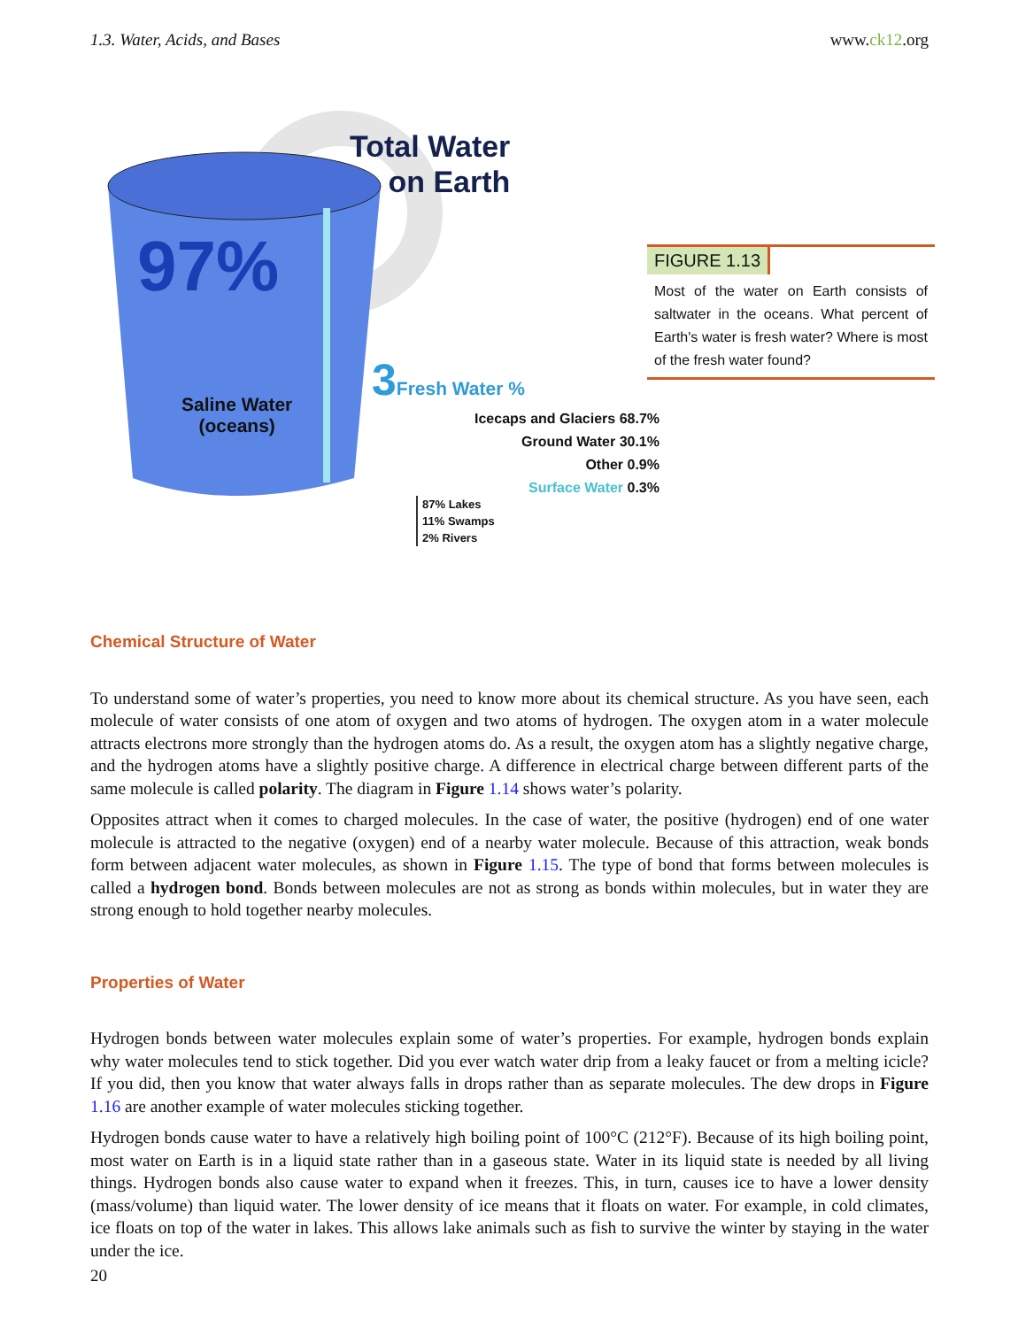1.3. Water, Acids, and Bases www.ck12.org
Total Water
on Earth
97%
Saline Water
(oceans)
3 Fresh Water %
Icecaps and Glaciers 68.7%
Ground Water 30.1%
Other 0.9%
Surface Water 0.3%
87% Lakes
11% Swamps
2% Rivers
FIGURE 1.13
Most of the water on Earth consists of saltwater in the oceans. What percent of Earth's water is fresh water? Where is most of the fresh water found?
Chemical Structure of Water
To understand some of water’s properties, you need to know more about its chemical structure. As you have seen, each molecule of water consists of one atom of oxygen and two atoms of hydrogen. The oxygen atom in a water molecule attracts electrons more strongly than the hydrogen atoms do. As a result, the oxygen atom has a slightly negative charge, and the hydrogen atoms have a slightly positive charge. A difference in electrical charge between different parts of the same molecule is called polarity. The diagram in Figure 1.14 shows water’s polarity.
Opposites attract when it comes to charged molecules. In the case of water, the positive (hydrogen) end of one water molecule is attracted to the negative (oxygen) end of a nearby water molecule. Because of this attraction, weak bonds form between adjacent water molecules, as shown in Figure 1.15. The type of bond that forms between molecules is called a hydrogen bond. Bonds between molecules are not as strong as bonds within molecules, but in water they are strong enough to hold together nearby molecules.
Properties of Water
Hydrogen bonds between water molecules explain some of water’s properties. For example, hydrogen bonds explain why water molecules tend to stick together. Did you ever watch water drip from a leaky faucet or from a melting icicle? If you did, then you know that water always falls in drops rather than as separate molecules. The dew drops in Figure 1.16 are another example of water molecules sticking together.
Hydrogen bonds cause water to have a relatively high boiling point of 100°C (212°F). Because of its high boiling point, most water on Earth is in a liquid state rather than in a gaseous state. Water in its liquid state is needed by all living things. Hydrogen bonds also cause water to expand when it freezes. This, in turn, causes ice to have a lower density (mass/volume) than liquid water. The lower density of ice means that it floats on water. For example, in cold climates, ice floats on top of the water in lakes. This allows lake animals such as fish to survive the winter by staying in the water under the ice.
20